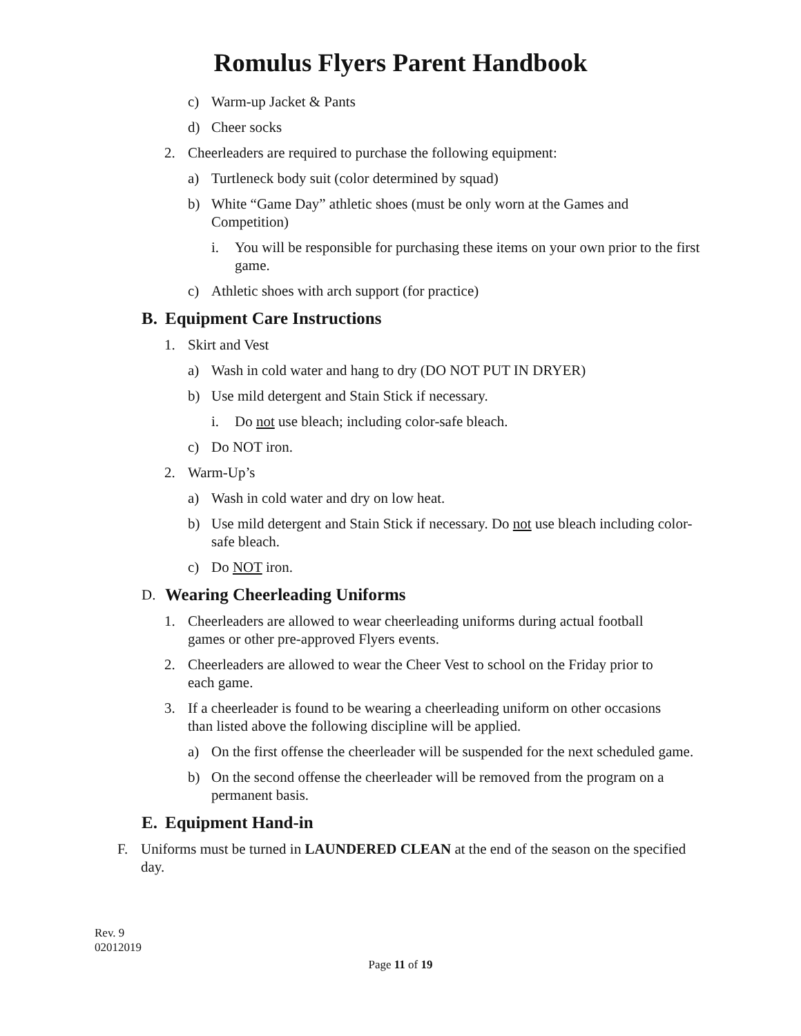Romulus Flyers Parent Handbook
c) Warm-up Jacket & Pants
d) Cheer socks
2. Cheerleaders are required to purchase the following equipment:
a) Turtleneck body suit (color determined by squad)
b) White “Game Day” athletic shoes (must be only worn at the Games and Competition)
i. You will be responsible for purchasing these items on your own prior to the first game.
c) Athletic shoes with arch support (for practice)
B. Equipment Care Instructions
1. Skirt and Vest
a) Wash in cold water and hang to dry (DO NOT PUT IN DRYER)
b) Use mild detergent and Stain Stick if necessary.
i. Do not use bleach; including color-safe bleach.
c) Do NOT iron.
2. Warm-Up’s
a) Wash in cold water and dry on low heat.
b) Use mild detergent and Stain Stick if necessary. Do not use bleach including color-safe bleach.
c) Do NOT iron.
D. Wearing Cheerleading Uniforms
1. Cheerleaders are allowed to wear cheerleading uniforms during actual football games or other pre-approved Flyers events.
2. Cheerleaders are allowed to wear the Cheer Vest to school on the Friday prior to each game.
3. If a cheerleader is found to be wearing a cheerleading uniform on other occasions than listed above the following discipline will be applied.
a) On the first offense the cheerleader will be suspended for the next scheduled game.
b) On the second offense the cheerleader will be removed from the program on a permanent basis.
E. Equipment Hand-in
F. Uniforms must be turned in LAUNDERED CLEAN at the end of the season on the specified day.
Rev. 9
02012019
Page 11 of 19